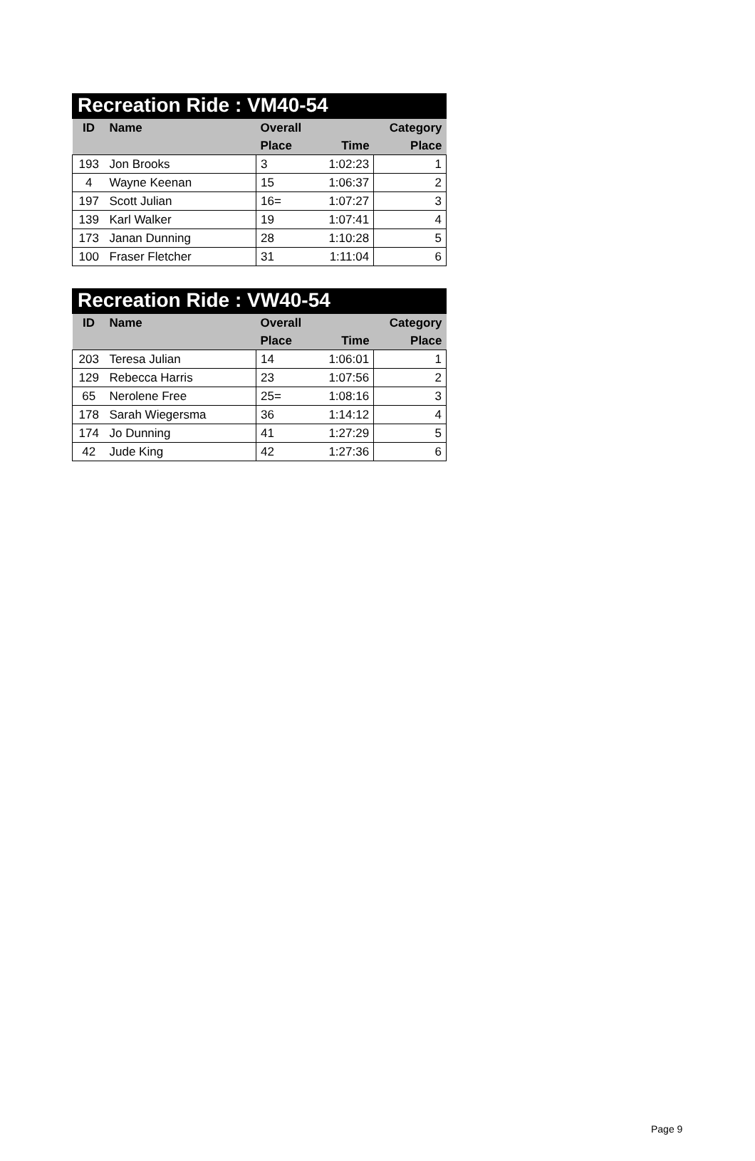Recreation Ride : VM40-54
| ID | Name | Overall | | Category |
| --- | --- | --- | --- | --- |
| | | Place | Time | Place |
| 193 | Jon Brooks | 3 | 1:02:23 | 1 |
| 4 | Wayne Keenan | 15 | 1:06:37 | 2 |
| 197 | Scott Julian | 16= | 1:07:27 | 3 |
| 139 | Karl Walker | 19 | 1:07:41 | 4 |
| 173 | Janan Dunning | 28 | 1:10:28 | 5 |
| 100 | Fraser Fletcher | 31 | 1:11:04 | 6 |
Recreation Ride : VW40-54
| ID | Name | Overall | | Category |
| --- | --- | --- | --- | --- |
| | | Place | Time | Place |
| 203 | Teresa Julian | 14 | 1:06:01 | 1 |
| 129 | Rebecca Harris | 23 | 1:07:56 | 2 |
| 65 | Nerolene Free | 25= | 1:08:16 | 3 |
| 178 | Sarah Wiegersma | 36 | 1:14:12 | 4 |
| 174 | Jo Dunning | 41 | 1:27:29 | 5 |
| 42 | Jude King | 42 | 1:27:36 | 6 |
Page 9